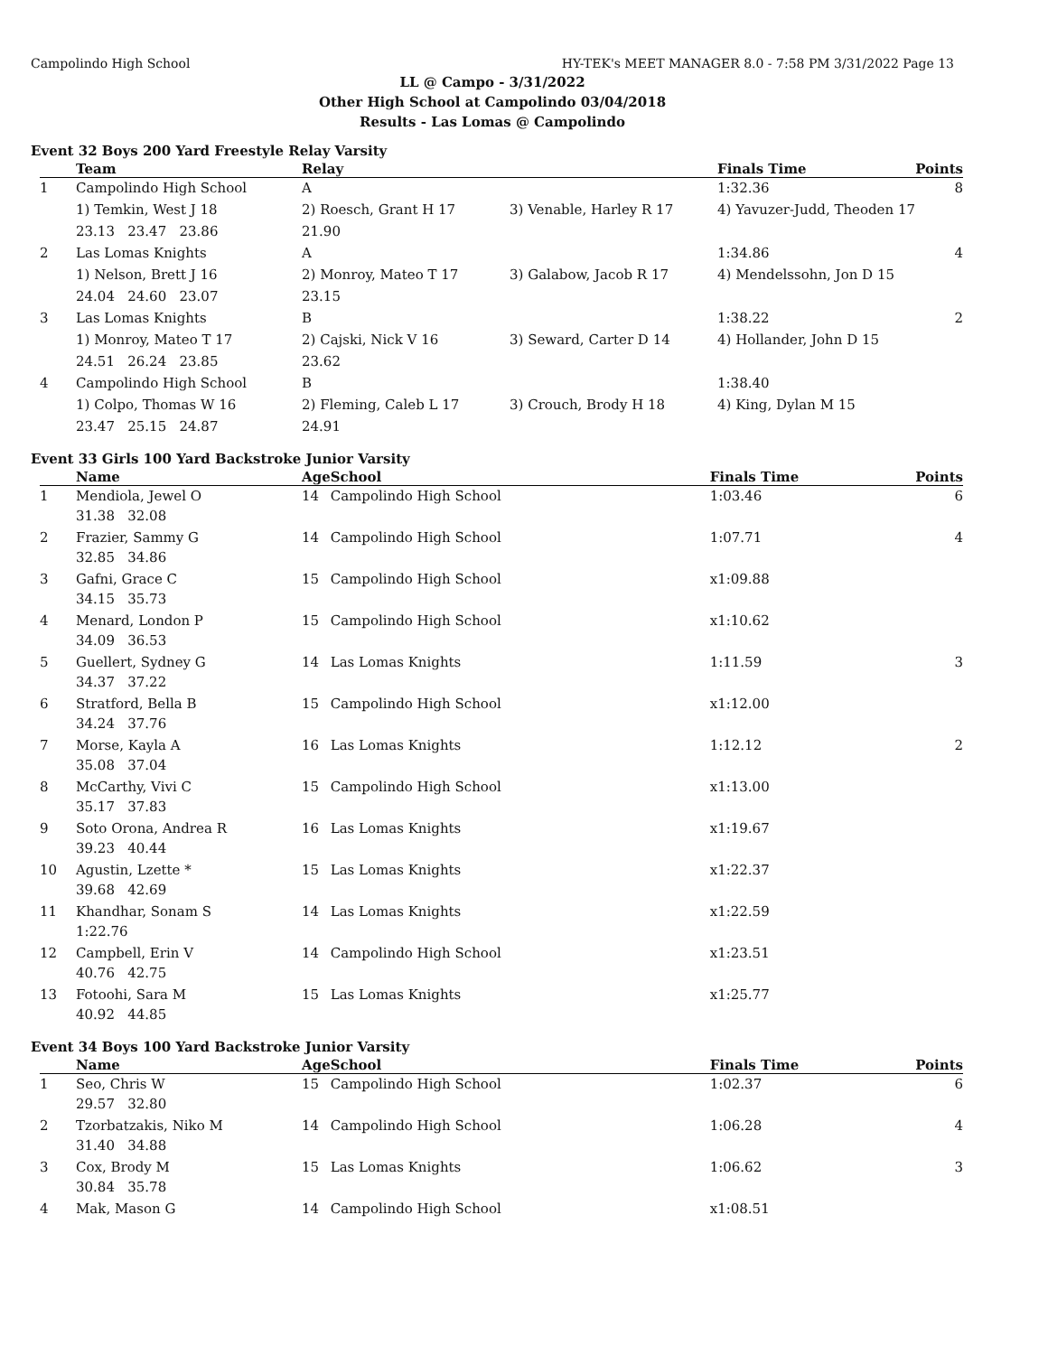Campolindo High School HY-TEK's MEET MANAGER 8.0 - 7:58 PM 3/31/2022 Page 13
LL @ Campo - 3/31/2022
Other High School at Campolindo 03/04/2018
Results - Las Lomas @ Campolindo
Event 32 Boys 200 Yard Freestyle Relay Varsity
| | Team | Relay | | Finals Time | Points |
| --- | --- | --- | --- | --- | --- |
| 1 | Campolindo High School | A | | 1:32.36 | 8 |
| | 1) Temkin, West J 18 | 2) Roesch, Grant H 17 | 3) Venable, Harley R 17 | 4) Yavuzer-Judd, Theoden 17 | |
| | 23.13 23.47 23.86 | 21.90 | | | |
| 2 | Las Lomas Knights | A | | 1:34.86 | 4 |
| | 1) Nelson, Brett J 16 | 2) Monroy, Mateo T 17 | 3) Galabow, Jacob R 17 | 4) Mendelssohn, Jon D 15 | |
| | 24.04 24.60 23.07 | 23.15 | | | |
| 3 | Las Lomas Knights | B | | 1:38.22 | 2 |
| | 1) Monroy, Mateo T 17 | 2) Cajski, Nick V 16 | 3) Seward, Carter D 14 | 4) Hollander, John D 15 | |
| | 24.51 26.24 23.85 | 23.62 | | | |
| 4 | Campolindo High School | B | | 1:38.40 | |
| | 1) Colpo, Thomas W 16 | 2) Fleming, Caleb L 17 | 3) Crouch, Brody H 18 | 4) King, Dylan M 15 | |
| | 23.47 25.15 24.87 | 24.91 | | | |
Event 33 Girls 100 Yard Backstroke Junior Varsity
| | Name | Age | School | Finals Time | Points |
| --- | --- | --- | --- | --- | --- |
| 1 | Mendiola, Jewel O | 14 | Campolindo High School | 1:03.46 | 6 |
| | 31.38 32.08 | | | | |
| 2 | Frazier, Sammy G | 14 | Campolindo High School | 1:07.71 | 4 |
| | 32.85 34.86 | | | | |
| 3 | Gafni, Grace C | 15 | Campolindo High School | x1:09.88 | |
| | 34.15 35.73 | | | | |
| 4 | Menard, London P | 15 | Campolindo High School | x1:10.62 | |
| | 34.09 36.53 | | | | |
| 5 | Guellert, Sydney G | 14 | Las Lomas Knights | 1:11.59 | 3 |
| | 34.37 37.22 | | | | |
| 6 | Stratford, Bella B | 15 | Campolindo High School | x1:12.00 | |
| | 34.24 37.76 | | | | |
| 7 | Morse, Kayla A | 16 | Las Lomas Knights | 1:12.12 | 2 |
| | 35.08 37.04 | | | | |
| 8 | McCarthy, Vivi C | 15 | Campolindo High School | x1:13.00 | |
| | 35.17 37.83 | | | | |
| 9 | Soto Orona, Andrea R | 16 | Las Lomas Knights | x1:19.67 | |
| | 39.23 40.44 | | | | |
| 10 | Agustin, Lzette * | 15 | Las Lomas Knights | x1:22.37 | |
| | 39.68 42.69 | | | | |
| 11 | Khandhar, Sonam S | 14 | Las Lomas Knights | x1:22.59 | |
| | 1:22.76 | | | | |
| 12 | Campbell, Erin V | 14 | Campolindo High School | x1:23.51 | |
| | 40.76 42.75 | | | | |
| 13 | Fotoohi, Sara M | 15 | Las Lomas Knights | x1:25.77 | |
| | 40.92 44.85 | | | | |
Event 34 Boys 100 Yard Backstroke Junior Varsity
| | Name | Age | School | Finals Time | Points |
| --- | --- | --- | --- | --- | --- |
| 1 | Seo, Chris W | 15 | Campolindo High School | 1:02.37 | 6 |
| | 29.57 32.80 | | | | |
| 2 | Tzorbatzakis, Niko M | 14 | Campolindo High School | 1:06.28 | 4 |
| | 31.40 34.88 | | | | |
| 3 | Cox, Brody M | 15 | Las Lomas Knights | 1:06.62 | 3 |
| | 30.84 35.78 | | | | |
| 4 | Mak, Mason G | 14 | Campolindo High School | x1:08.51 | |